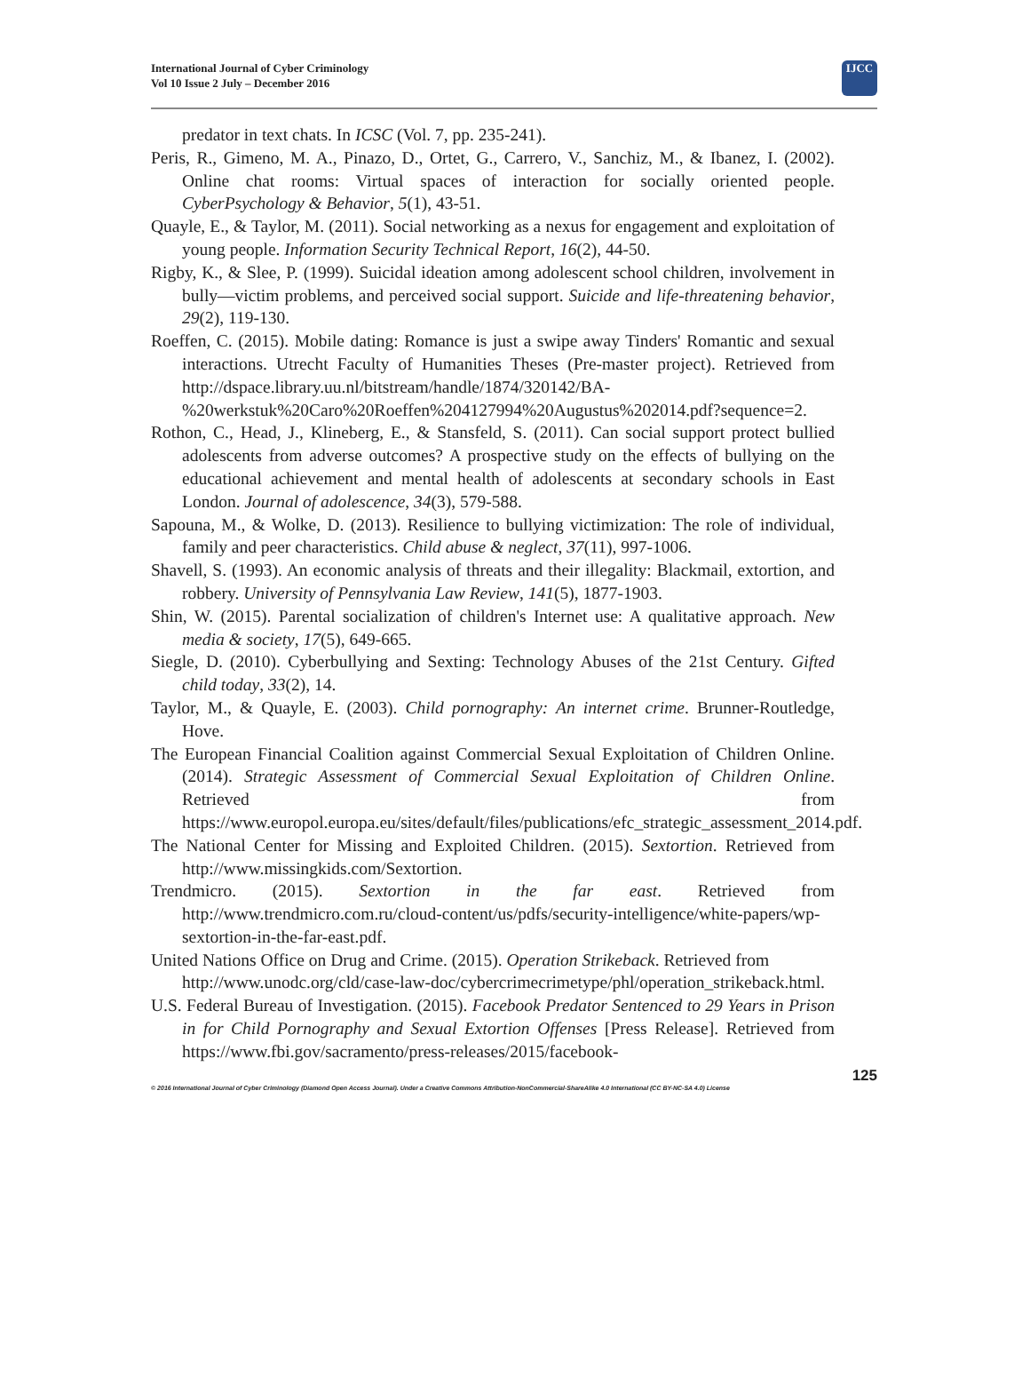International Journal of Cyber Criminology
Vol 10 Issue 2 July – December 2016
IJCC
predator in text chats. In ICSC (Vol. 7, pp. 235-241).
Peris, R., Gimeno, M. A., Pinazo, D., Ortet, G., Carrero, V., Sanchiz, M., & Ibanez, I. (2002). Online chat rooms: Virtual spaces of interaction for socially oriented people. CyberPsychology & Behavior, 5(1), 43-51.
Quayle, E., & Taylor, M. (2011). Social networking as a nexus for engagement and exploitation of young people. Information Security Technical Report, 16(2), 44-50.
Rigby, K., & Slee, P. (1999). Suicidal ideation among adolescent school children, involvement in bully—victim problems, and perceived social support. Suicide and life-threatening behavior, 29(2), 119-130.
Roeffen, C. (2015). Mobile dating: Romance is just a swipe away Tinders' Romantic and sexual interactions. Utrecht Faculty of Humanities Theses (Pre-master project). Retrieved from http://dspace.library.uu.nl/bitstream/handle/1874/320142/BA-%20werkstuk%20Caro%20Roeffen%204127994%20Augustus%202014.pdf?sequence=2.
Rothon, C., Head, J., Klineberg, E., & Stansfeld, S. (2011). Can social support protect bullied adolescents from adverse outcomes? A prospective study on the effects of bullying on the educational achievement and mental health of adolescents at secondary schools in East London. Journal of adolescence, 34(3), 579-588.
Sapouna, M., & Wolke, D. (2013). Resilience to bullying victimization: The role of individual, family and peer characteristics. Child abuse & neglect, 37(11), 997-1006.
Shavell, S. (1993). An economic analysis of threats and their illegality: Blackmail, extortion, and robbery. University of Pennsylvania Law Review, 141(5), 1877-1903.
Shin, W. (2015). Parental socialization of children's Internet use: A qualitative approach. New media & society, 17(5), 649-665.
Siegle, D. (2010). Cyberbullying and Sexting: Technology Abuses of the 21st Century. Gifted child today, 33(2), 14.
Taylor, M., & Quayle, E. (2003). Child pornography: An internet crime. Brunner-Routledge, Hove.
The European Financial Coalition against Commercial Sexual Exploitation of Children Online. (2014). Strategic Assessment of Commercial Sexual Exploitation of Children Online. Retrieved from https://www.europol.europa.eu/sites/default/files/publications/efc_strategic_assessment_2014.pdf.
The National Center for Missing and Exploited Children. (2015). Sextortion. Retrieved from http://www.missingkids.com/Sextortion.
Trendmicro. (2015). Sextortion in the far east. Retrieved from http://www.trendmicro.com.ru/cloud-content/us/pdfs/security-intelligence/white-papers/wp-sextortion-in-the-far-east.pdf.
United Nations Office on Drug and Crime. (2015). Operation Strikeback. Retrieved from http://www.unodc.org/cld/case-law-doc/cybercrimecrimetype/phl/operation_strikeback.html.
U.S. Federal Bureau of Investigation. (2015). Facebook Predator Sentenced to 29 Years in Prison in for Child Pornography and Sexual Extortion Offenses [Press Release]. Retrieved from https://www.fbi.gov/sacramento/press-releases/2015/facebook-
125
© 2016 International Journal of Cyber Criminology (Diamond Open Access Journal). Under a Creative Commons Attribution-NonCommercial-ShareAlike 4.0 International (CC BY-NC-SA 4.0) License